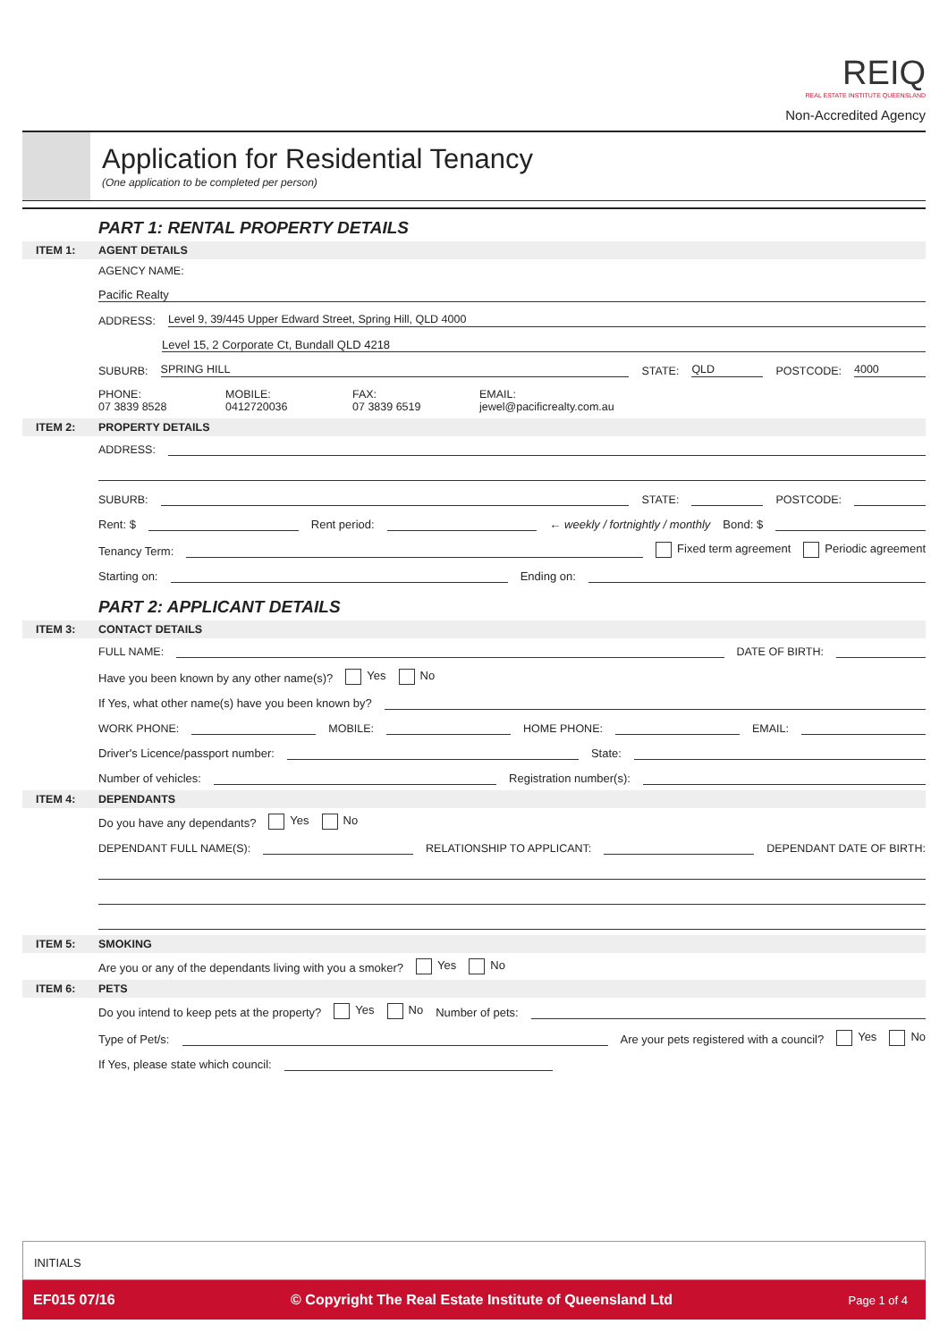REIQ
REAL ESTATE INSTITUTE QUEENSLAND
Non-Accredited Agency
Application for Residential Tenancy
(One application to be completed per person)
PART 1: RENTAL PROPERTY DETAILS
ITEM 1: AGENT DETAILS
AGENCY NAME:
Pacific Realty
ADDRESS: Level 9, 39/445 Upper Edward Street, Spring Hill, QLD 4000
Level 15, 2 Corporate Ct, Bundall QLD 4218
SUBURB: SPRING HILL STATE: QLD POSTCODE: 4000
PHONE:
07 3839 8528 MOBILE:
0412720036 FAX:
07 3839 6519 EMAIL:
jewel@pacificrealty.com.au
ITEM 2: PROPERTY DETAILS
ADDRESS:
SUBURB: STATE: POSTCODE:
Rent: $ Rent period: ← weekly / fortnightly / monthly Bond: $
Tenancy Term: Fixed term agreement Periodic agreement
Starting on: Ending on:
PART 2: APPLICANT DETAILS
ITEM 3: CONTACT DETAILS
FULL NAME: DATE OF BIRTH:
Have you been known by any other name(s)? Yes No
If Yes, what other name(s) have you been known by?
WORK PHONE: MOBILE: HOME PHONE: EMAIL:
Driver's Licence/passport number: State:
Number of vehicles: Registration number(s):
ITEM 4: DEPENDANTS
Do you have any dependants? Yes No
DEPENDANT FULL NAME(S): RELATIONSHIP TO APPLICANT: DEPENDANT DATE OF BIRTH:
ITEM 5: SMOKING
Are you or any of the dependants living with you a smoker? Yes No
ITEM 6: PETS
Do you intend to keep pets at the property? Yes No Number of pets:
Type of Pet/s: Are your pets registered with a council? Yes No
If Yes, please state which council:
INITIALS
EF015 07/16 © Copyright The Real Estate Institute of Queensland Ltd Page 1 of 4